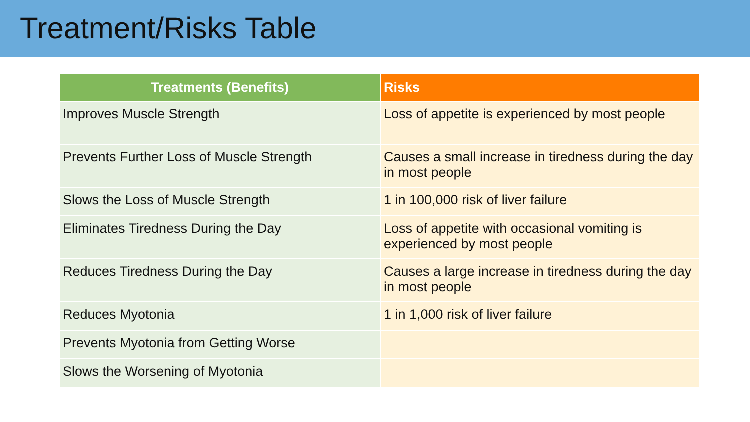Treatment/Risks Table
| Treatments (Benefits) | Risks |
| --- | --- |
| Improves Muscle Strength | Loss of appetite is experienced by most people |
| Prevents Further Loss of Muscle Strength | Causes a small increase in tiredness during the day in most people |
| Slows the Loss of Muscle Strength | 1 in 100,000 risk of liver failure |
| Eliminates Tiredness During the Day | Loss of appetite with occasional vomiting is experienced by most people |
| Reduces Tiredness During the Day | Causes a large increase in tiredness during the day in most people |
| Reduces Myotonia | 1 in 1,000 risk of liver failure |
| Prevents Myotonia from Getting Worse | |
| Slows the Worsening of Myotonia | |